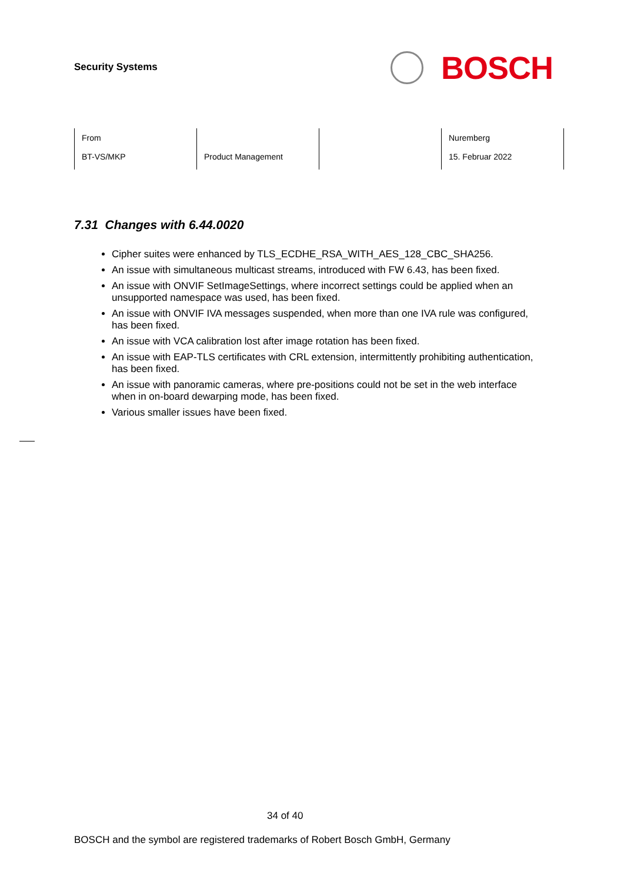Security Systems
BOSCH
| From BT-VS/MKP | Product Management | | Nuremberg 15. Februar 2022 |
7.31 Changes with 6.44.0020
Cipher suites were enhanced by TLS_ECDHE_RSA_WITH_AES_128_CBC_SHA256.
An issue with simultaneous multicast streams, introduced with FW 6.43, has been fixed.
An issue with ONVIF SetImageSettings, where incorrect settings could be applied when an unsupported namespace was used, has been fixed.
An issue with ONVIF IVA messages suspended, when more than one IVA rule was configured, has been fixed.
An issue with VCA calibration lost after image rotation has been fixed.
An issue with EAP-TLS certificates with CRL extension, intermittently prohibiting authentication, has been fixed.
An issue with panoramic cameras, where pre-positions could not be set in the web interface when in on-board dewarping mode, has been fixed.
Various smaller issues have been fixed.
34 of 40
BOSCH and the symbol are registered trademarks of Robert Bosch GmbH, Germany